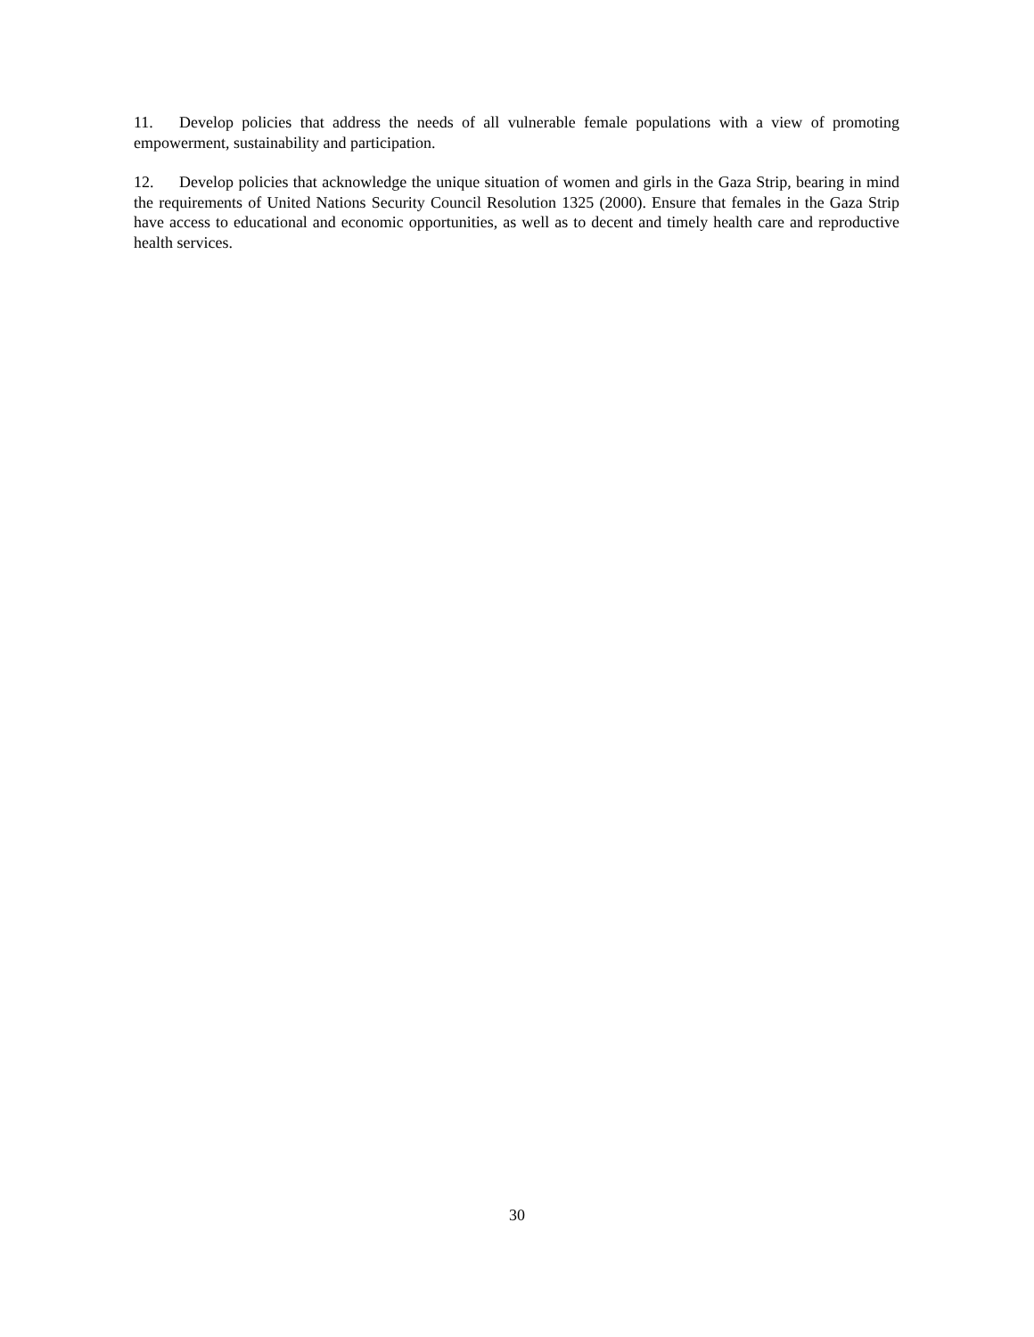11. Develop policies that address the needs of all vulnerable female populations with a view of promoting empowerment, sustainability and participation.
12. Develop policies that acknowledge the unique situation of women and girls in the Gaza Strip, bearing in mind the requirements of United Nations Security Council Resolution 1325 (2000). Ensure that females in the Gaza Strip have access to educational and economic opportunities, as well as to decent and timely health care and reproductive health services.
30